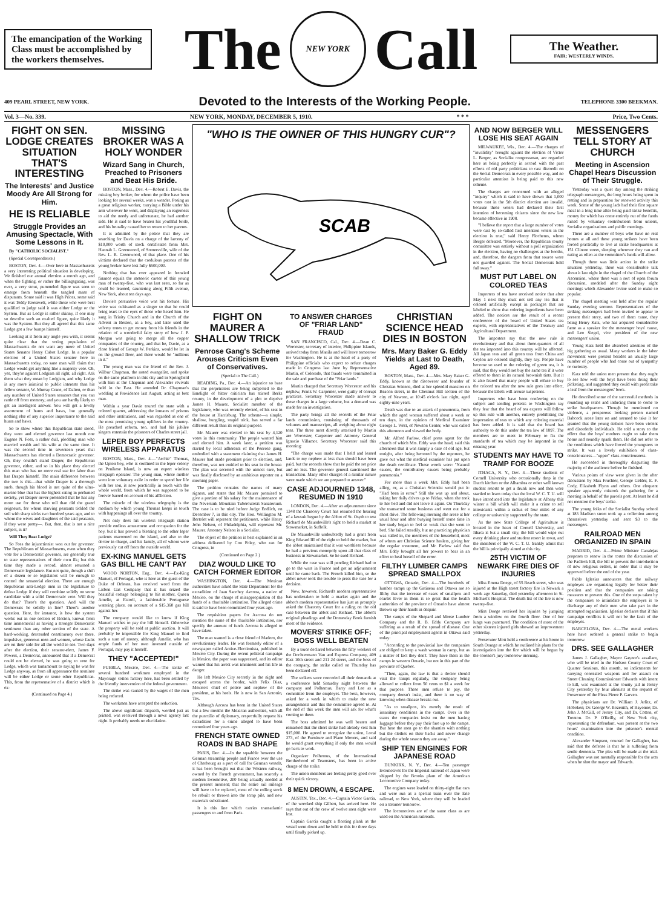The emancipation of the Working Class must be accomplished by the workers themselves.
The
NEW YORK
Call
The Weather.
FAIR; WESTERLY WINDS.
409 PEARL STREET, NEW YORK. Devoted to the Interests of the Working People. TELEPHONE 3300 BEEKMAN.
Vol. 3—No. 339. NEW YORK, MONDAY, DECEMBER 5, 1910. * * * Price, Two Cents.
FIGHT ON SEN. LODGE CREATES SITUATION THAT'S INTERESTING
The Interests' and Justice Moody Are All Strong for Him.
HE IS RELIABLE
Struggle Provides an Amusing Spectacle, With Some Lessons in It.
By "CATHOLIC SOCIALIST."
(Special Correspondence.)
BOSTON, Dec. 4.—Over here in Massachusetts a very interesting political situation is developing. We finished our annual election a month ago, and when the fighting, or rather the billingsgating, was over, a very stout, pummeled figure was seen to emerge from beneath the tangled mass of disputants. Some said it was High Prices, some said it was Teddy Roosevelt, while those who were best qualified to judge said it was either Lodge or the System. But as Lodge is rather skinny, if one may so describe such an exalted figure, quite likely it was the System. But they all agreed that this same Lodge got a few bumps himself.
Looking at it from any angle you wish, it seems quite clear that the voting population of Massachusetts do not want any more of United States Senator Henry Cabot Lodge. In a popular election of a United States senator here in Massachusetts today, no sane man will claim that Lodge would get anything like a majority vote. Oh, yes, they're against Lodgism all right, all right. Ask them what they mean by Lodgism, and why Lodge is any more inimical to public interests than his fellow senator, W. Murray Crane, of Dalton, or than any number of United States senators that you can rattle off from memory; and you are hardly likely to get an intelligent answer. You will get a lovely assortment of hums and haws, but generally nothing else of any superior importance to the said hums and haws.
So to show where this Republican state stood, they went and elected governor last month one Eugene N. Foss, a rather dull, plodding man who married wealth and his wife at the same time. It was the second time in seventeen years that Massachusetts has elected a Democratic governor. Oh, they couldn't stand Draper, the Republican governor, either, and so in his place they elected this man who has no more real use for labor than has Draper himself. The main difference between the two is this—that while Draper is a thorough snob, though his blood is not quite of the ultra-marine blue that has the highest rating in perfumed society, yet Draper never pretended that he has any more use for those who toil than did the grand seigneurs, for whom starving peasants tickled the soil with sharp sticks two hundred years ago, and to whom the wives and daughters of the said peasants, if they were pretty—. But, then, that is not a nice subject, is it?
Will They Beat Lodge?
So Foss the injunctionist won out for governor. The Republicans of Massachusetts, even when they vote for a Democratic governor, are generally true to state representatives of their own ilk; but this time they made a record, almost returned a Democratic legislature. But not quite, though a shift of a dozen or so legislators will be enough to control the senatorial election. There are enough Republican anti-Lodge men in the legislature to defeat Lodge if they will combine solidly on some candidate with a solid Democratic vote. Will they do that? There's the question. And will the Democrats be solidly in line? There's another question. Here, for instance, is how the system works out in one section of Boston, known from time immemorial as having a stronger Democratic sentiment than any other section of the state. A hard-working, descended constituency over there, impulsive, generous men and women, whose faults are on their side for all the world to see. Two days after the election, their senator-elect, James F. Powers, a Democrat, announced that if a Democrat could not be elected, he was going to vote for Lodge, which was tantamount to saying he was for Lodge anyway, as from all appearance the nominee will be either Lodge or some other Republican. This, from the representative of a district which is ex-
(Continued on Page 4.)
MISSING BROKER WAS A HOLY WONDER
Wizard Sang in Church, Preached to Prisoners and Beat His Bride.
BOSTON, Mass., Dec. 4.—Robert E. Davis, the missing boy broker, for whom the police have been looking for several weeks, was a wonder. Posing as a great religious worker, carrying a Bible under his arm wherever he went, and displaying an eagerness to aid the needy and unfortunate, he had another side. He is said to have beaten his youthful bride, and his brutality caused her to return to her parents.
It is admitted by the police that they are searching for Davis on a charge of the larceny of $10,000 worth of stock certificates from Mrs. Hannah L. Greenwood, of Somersville, wife of the Rev. L. B. Greenwood, of that place. One of his victims declared that the credulous patrons of the young broker have lost fully $500,000.
Nothing that has ever appeared in frenzied finance equals the meteoric career of this young man of twenty-five, who was last seen, so far as could be learned, sauntering along Fifth avenue, New York, about ten days ago.
Davie's persuasive voice was his fortune. His voice was cultivated as a singer so that he could bring tears to the eyes of those who heard him. He sang in Trinity Church and in the Church of the Advent in Boston, as a boy, and later used the velvety tones to get money from his friends in the relation of a wonderful fairy story of how J. P. Morgan was going to merge all the copper companies of the country, and that he, Davie, as a close friend of George W. Perkins, would be let in on the ground floor, and there would be "millions in it."
The young man was the friend of the Rev. J. Wilbur Chapman, the noted evangelist, and spoke on the same platform in this city and in Springfield with him at the Chapman and Alexander revivals held in the East. He attended Dr. Chapman's wedding at Providence last August, acting as best man.
Within a year Davie toured the state with a colored quartet, addressing the inmates of prisons and other institutions, and was regarded as one of the most promising young uplifters in the country. He preached reform, too, and had his jubilee singers entertain the prisoners of Charles street jail.
LEPER BOY PERFECTS WIRELESS APPARATUS
BOSTON, Mass., Dec. 4.—"Archie" Thomas, the Upton boy, who is confined in the leper colony on Penikese Island, is now an expert wireless telegraph operator. The young man, whose mother went into voluntary exile in order to spend her life with her son, is now practically in touch with the whole world, from which he was supposed to be forever barred on account of his affliction.
The miracle of the wireless telegraphy is the medium by which young Thomas keeps in touch with happenings all over the country.
Not only does his wireless telegraph station provide endless amusement and occupation for the boy, but it has proved a blessing to the other leper patients marooned on the island, and also to the doctor in charge, and his family, all of whom were previously cut off from the outside world.
EX-KING MANUEL GETS GAS BILL HE CAN'T PAY
WOOD NORTON, Eng., Dec. 4.—Ex-King Manuel, of Portugal, who is here as the guest of the Duke of Orleans, has received word from the Lisbon Gas Company that it has seized the beautiful cottage belonging to his mother, Queen Amelie, at Estoril, a fashionable Portuguese watering place, on account of a $15,360 gas bill against her.
The company would like to know if King Manuel wishes to pay the bill himself. Otherwise the property will be sold at public auction. It will probably be impossible for King Manuel to find such a sum of money, although Amelie, who has ample funds of her own invested outside of Portugal, may pay it herself.
THEY "ACCEPTED!"
PUEBLA, Mexico, Dec. 4.—The strike of several hundred workmen employed in the Mayorago cotton factory here, has been settled by the friendly intervention of the federal government.
The strike was caused by the wages of the men being reduced.
The workmen have accepted the reduction.
The above significant dispatch, worded just as printed, was received through a news agency last night. It probably needs no elucidation.
"WHO IS THE OWNER OF THIS HUNGRY CUR"?
SCAB
FIGHT ON MAURER A SHALLOW TRICK
Penrose Gang's Scheme Arouses Criticism Even of Conservatives.
(Special to The Call.)
READING, Pa., Dec. 4.—An injustice so base that the perpetrators are being subjected to the limelight of bitter criticism has stirred Berks county, in the development of a plot to deprive James H. Maurer, Socialist member of the legislature, who was recently elected, of his seat in the house at Harrisburg. The scheme—a simple, shallow, bungling, stupid trick, has served a far different result than its original purpose.
Mr. Maurer was elected to his seat by 4,120 votes in this community. The people wanted him and elected him. A week later, a petition was started by local adherents of the Penrose gang, embodied with a statement claiming that James H. Maurer had made promises prior to election, and, therefore, was not entitled to his seat in the house. The plan was secreted with the utmost care, but was finally disclosed by an ambitious reporter on a morning paper.
The petition contains the names of many signers, and states that Mr. Maurer promised to give a portion of his salary for the maintenance of the Neversink Mountain Tuberculosis Sanatorium. The case is to be tried before Judge Endlich, on December 7, in this city. The Hon. Wellington M. Bertolet will represent the petitioners, while Henry John Nelson, of Philadelphia, will represent Mr. Maurer. Attorney Nelson is a Socialist.
The object of the petition is best explained in an address delivered by Con Foley, who ran for Congress, in
(Continued on Page 2.)
DIAZ WOULD LIKE TO CATCH FORMER EDITOR
WASHINGTON, Dec. 4.—The Mexican authorities have asked the State Department for the extradition of Juan Sanchey Azcona, a native of Mexico, on the charge of misappropriation of the funds of a charitable institution. The alleged crime is said to have been committed four years ago.
The requisition papers for Azcona do not mention the name of the charitable institution, nor specify the amount of funds Azcona is alleged to have taken.
The man wanted is a close friend of Madero, the revolutionary leader. He was formerly editor of a newspaper called Antive-Electionista, published in Mexico City. During the recent political campaign in Mexico, the paper was suppressed, and its editor warned that his arrest was imminent and his life in danger.
He left Mexico City secretly in the night and escaped across the border, with Felix Diaz, Mexico's chief of police and nephew of the president, at his heels. He is now in San Antonio, Tex.
Although Azcona has been in the United States but a few months the Mexican authorities, with all the punctilio of diplomacy, respectfully request his extradition for a crime alleged to have been committed four years ago.
FRENCH STATE OWNED ROADS IN BAD SHAPE
PARIS, Dec. 4.—In the squabble between the German steamship people and France over the use of Cherbourg as a port of call for German vessels, it has been brought out that the Western railway, owned by the French government, has scarcely a modern locomotive, 200 being actually needed at the present moment; that the entire rail mileage will have to be replaced, most of the rolling stock be rebuilt or thrown into the scrap pile, and new materials substituted.
It is this line which carries transatlantic passengers to and from Paris.
TO ANSWER CHARGES OF "FRIAR LAND" FRAUD
SAN FRANCISCO, Cal., Dec. 4.—Dean C. Worcester, secretary of interior, Philippine Islands, arrived today from Manila and will leave tomorrow for Washington. He is at the head of a party of Philippine officials who expect to refute charges made in Congress last June by Representative Martin, of Colorado, that frauds were committed in the sale and purchase of the "Friar lands."
Martin charged that Secretary Worcester and his nephew, Frank W. Carpenter, were guilty of corrupt practices. Secretary Worcester made answer to these charges in a large volume, but a demand was made for an investigation.
The party brings all the records of the Friar lands commission, consisting of thousands of volumes and manuscripts, all weighing about eight tons. The three most directly attacked by Martin are Worcester, Carpenter and Attorney General Ignacio Villamor. Secretary Worcester said this morning:
"The charge was made that I held and leased lands to my nephew at less than should have been paid, but the records show that he paid the set price and no less. The governor general sanctioned the transaction. Many other charges of a similar nature were made which we are prepared to answer."
CASE ADJOURNED 1348, RESUMED IN 1910
LONDON, Dec. 4.—After an adjournment since 1348 the Chancery Court has resumed the hearing of a lawsuit begun by the Abbot of St. Osyth to test Richard de Maundeville's right to hold a market at Stowmarket, in Suffolk.
De Maundeville undoubtedly had a grant from King Edward III of the right to hold the market, but the abbot maintained that it was worthless because he had a previous monopoly upon all that class of business in Stowmarket. So he sued Richard.
While the case was still pending Richard had to go to the wars in France and got an adjournment until he came back. The French killed him, so the abbot never took the trouble to press the case for a decision.
Now, however, Richard's modern representative has undertaken to hold a market again and the abbot's modern representative has just as promptly asked the Chancery Court for a ruling on the old case between the abbot and Richard. The abbot's original pleadings and the Domesday Book furnish most of the evidence.
MOVERS' STRIKE OFF; BOSS WELL BEATEN
By a truce declared between the fifty workers of the Dochtermann Van and Express Company, 409 East 10th street and 211 2d street, and the boss of the company, the strike called on Thursday has been declared off.
The strikers were conceded all their demands at a conference held Saturday night between the company and Polhemus, Barry and Lee as a committee from the employes. The boss, however, asked for a week in which to make the new arrangements and this the committee agreed to. At the end of this week the men will ask for what's coming to them.
The boss admitted he was well beaten and remarked that the short strike had already cost him $15,000. He agreed to recognize the union, Local 273, of the Furniture and Piano Movers, and said he would grant everything if only the men would go back to work.
Organizer Polhemus, of the International Brotherhood of Teamsters, has been in active charge of the strike.
The union members are feeling pretty good over their quick victory.
8 MEN DROWN, 4 ESCAPE.
AUSTIN, Tex., Dec. 4.—Captain Victor Garcia, of the wrecked ship Gilbert, has arrived here. He says that out of the crew of twelve men eight were lost.
Captain Garcia caught a floating plank as the vessel went down and he held to this for three days until finally picked up.
CHRISTIAN SCIENCE HEAD DIES IN BOSTON
Mrs. Mary Baker G. Eddy Yields at Last to Death, Aged 89.
BOSTON, Mass., Dec. 4.—Mrs. Mary Baker G. Eddy, known as the discoverer and founder of Christian Science, died at her splendid mansion on Beacon street, in the Chestnut Hill section of the city of Newton, at 10:45 o'clock last night, aged eighty-nine years.
Death was due to an attack of pneumonia, from which the aged woman suffered about a week or ten days, in the opinion of Medical Examiner George L. West, of Newton Center, who was called this afternoon and viewed the body.
Mr. Alfred Farlow, chief press agent for the church of which Mrs. Eddy was the head, said this afternoon that it was simply a case of old age, but tonight, after being hectored by the reporters, he gave out what the medical examiner has put upon the death certificate. These words were: "Natural causes, the contributory causes being probably pneumonia."
For more than a week Mrs. Eddy had been ailing, or, as a Christian Scientist would put it: "Had been in error." Still she was up and about, taking her daily drives up to Friday, when she took to her bed and did not leave it again. On Thursday she transacted some business and went out for a short drive. The following morning she arose at her usual hour and after busying herself some time in her study began to feel so weak that she went to bed. She failed steadily, but no practicing physician was called in, the members of the household, most of whom are Christian Science healers, giving her the regular treatment, and Mr. Farlow said that Mrs. Eddy brought all her powers to bear in an effort to heal herself of the error.
FILTHY LUMBER CAMPS SPREAD SMALLPOX
OTTAWA, Ontario, Dec. 4.—The hundreds of lumber camps up the Gatineau and Ottawa are so filthy that the increase of cases of smallpox and scarlet fever in them is so great that the health authorities of the province of Ontario have almost thrown up their hands in despair.
The camps of the Shepard and Morse Lumber Company and the R. B. Eddy Company are suffering as a result of the spread of disease. One of the principal employment agents in Ottawa said today:
"According to the provincial law the companies are obliged to keep a wash woman in camp, but as a matter of fact they don't. They have them in the camps in western Ontario, but not in this part of the province of Quebec.
"Then, again, the law is that a doctor should visit the camps regularly, the company being allowed to collect from 50 cents to $1 a week for that purpose. These men refuse to pay, the company doesn't insist, and there is no way of knowing when disease breaks out.
"As to smallpox, it's merely the result of insanitary conditions in the camps. Over in the states the companies insist on the men having luggage before they pay their fare up to the camps. But here the men go to the shanties with nothing but the clothes on their backs and never change during the whole season they are away."
SHIP TEN ENGINES FOR JAPANESE ROAD
DUNKIRK, N. Y., Dec. 4.—Ten passenger locomotives for the Imperial railroad of Japan were shipped by the Brooks plant of the American Locomotive Company today.
The engines were loaded on thirty-eight flat cars and were run as a special train over the Erie railroad, to New York, where they will be loaded on a steamer tomorrow.
The locomotives are of the same class as are used on the American railroads.
AND NOW BERGER WILL LOSE HIS SEAT AGAIN
MILWAUKEE, Wis., Dec. 4.—The charges of "invalidity" brought against the election of Victor L. Berger, as Socialist congressman, are regarded here as being perfectly in accord with the past efforts of old party politicians to cast discredit on the Social Democrats in every possible way, and no particular attention is being paid to this new scheme.
The charges are concerned with an alleged "inquiry" which is said to have shown that 1,000 votes cast in the 5th district election are invalid, because these voters had declared their first intention of becoming citizens since the new law became effective in 1908.
"I believe the report that a large number of votes were cast by so-called first intention voters in the election is true," said Henry Flochems, whom Berger defeated. "Moreover, the Republican county committee was entirely without a poll organization in the election, having no challengers at the booths, and, therefore, the dangers from that source were not guarded against. The Social Democrats held full sway."
MUST PUT LABEL ON COLORED TEAS
Importers of tea have received notice that after May 1 next they must not sell any tea that is colored artificially except in packages that are labeled to show that coloring ingredients have been added. The notices are the result of a recent conference of the board of United States tea experts, with representatives of the Treasury and Agricultural Department.
The importers say that the new rule is revolutionary and that about three-quarters of all the tea imported into this country will be affected. All Japan teas and all green teas from China and Ceylon are colored slightly, they say. People have become so used to the coloring of green tea, it is said, that they would not buy the same tea if it were offered to them in its natural brownish tints. But it is also feared that many people will refuse to buy the colored tea after the new rule goes into effect, because the labels will arouse suspicions.
Importers who have been conferring on the subject and sending protests to Washington say they fear that the board of tea experts will follow up this rule with another, entirely prohibiting the importation of teas to which any coloring material has been added. It is said that the board has authority to do this under the tea law of 1897. The members are to meet in February to fix the standards of tea which may be imported in the ensuing year.
STUDENTS MAY HAVE TO TRAMP FOR BOOZE
ITHACA, N. Y., Dec. 4.—Those students of Cornell University who occasionally drop in the Dutch kitchen or the Alhambra or other well known student resorts to get a drunk now and then were startled to learn today that the local W. C. T. U. will have introduced into the legislature at Albany this winter a bill which will make it a crime to sell intoxicants within a radius of four miles of any college or university supported by the state.
As the new State College of Agriculture is located in the heart of Cornell University, and Ithaca is but a small city, the bill would wipe out every drinking place and student resort in town, and the members of the W. C. T. U. frankly admit that the bill is principally aimed at this city.
25TH VICTIM OF NEWARK FIRE DIES OF INJURIES
Miss Emma Doege, of 55 Beach street, who was injured at the High street factory fire in Newark a week ago Saturday, died yesterday afternoon in St. Michael's Hospital. The death list of the fire is now twenty-five.
Miss Doege received her injuries by jumping from a window on the fourth floor. One of her lungs was punctured. The condition of most of the other sixteen injured girls showed an improvement yesterday.
Prosecutor Mott held a conference at his home in South Orange at which he outlined his plans for the investigation into the fire which will be begun by the coroner's jury tomorrow morning.
MESSENGERS TELL STORY AT CHURCH
Meeting in Ascension Chapel Hears Discussion of Their Struggle.
Yesterday was a quiet day among the striking telegraph messengers, the long hours being spent in resting and in preparation for renewed activity this week. Some of the young lads had their first square meal in a long time after being paid strike benefits, money for which has come entirely out of the funds raised by voluntary contributions from unions, Socialist organizations and public meetings.
There are a number of boys who have no real homes at all and these young strikers have been forced practically to live at strike headquarters at 151 Clinton street, sleeping wherever they can and eating as often as the committee's funds will allow.
Though there was little action in the strike situation yesterday, there was considerable talk about it last night in the chapel of the Church of the Ascension, where there was a sort of open forum discussion, modeled after the Sunday night meetings which Alexander Irvine used to make so popular.
The chapel meeting was held after the regular Sunday evening sermon. Representatives of the striking messengers had been invited to appear to present their story, and two of them came, they being Henry Katz, who has acquired considerable fame as a speaker for the messenger boys' cause, and Leo Siegel, vice president of the new messengers' union.
Young Katz held the absorbed attention of the big gathering as usual. Many workers in the labor movement were present besides an usually large number of people who had come out of sympathy or curiosity.
Katz told the union men present that they ought to see how well the boys have been doing their picketing, and suggested they could with profit take a leaf from the messengers' book.
He described some of the successful methods in rounding up scabs and inducing them to come to strike headquarters. Though he mentioned no violence, a prosperous looking person named Babcock arose later on and seemed to take it for granted that the young strikers have been violent and disorderly individuals. He told a story to the effect that the boys' mothers ought to take them home and soundly spank them. He did not refer to the conditions which have forced the youngsters to strike. It was a lovely exhibition of class-consciousness—"upper" class-consciousness.
He succeeded in thoroughly disgusting the majority of the audience before he finished.
Various points of view were given in the after discussion by Max Fruchter, George Gelder, E. F. Cody, Elizabeth Flynn and others. One eloquent speaker apparently mistook the gathering for a meeting in behalf of the parcels post. At least he did not mention the boys' strike.
The young folks of the Socialist Sunday school at 183 Madison street took up a collection among themselves yesterday and sent $3 to the messengers.
RAILROAD MEN ORGANIZED IN SPAIN
MADRID, Dec. 4.—Prime Minister Canalejas proposes to renew in the cortes the discussion of the Padlock bill, the bill to prevent the introduction of new religious orders, in order that it may be approved before the end of the year.
Pablo Iglesias announces that the railway employes are organizing legally for better their position and that the companies are taking measures to prevent this. One of the steps taken by the companies to intimidate the employes is to discharge any of their men who take part in the attempted organization. Iglesias declares that if this campaign conflicts it will not be the fault of the employes.
BARCELONA, Dec. 4.—The metal workers here have ordered a general strike to begin tomorrow.
DRS. SEE GALLAGHER
James J. Gallagher, Mayor Gaynor's assailant, who will be tried in the Hudson County Court of Quarter Sessions, this month, on indictments for carrying concealed weapons and for assault on Street Cleaning Commissioner Edwards with intent to kill, was examined at the county jail in Jersey City yesterday by four alienists at the request of Prosecutor of the Pleas Pierre P. Garven.
The physicians are Dr. William J. Arlitz, of Hoboken; Dr. George W. Bozenith, of Bayonne; Dr. John J. McGill, of Jersey City, and Dr. Cotton, of Trenton. Dr. P. O'Reilly, of New York city, representing the defendant, was present at the two hours' examination into the prisoner's mental condition.
Alexander Simpson, counsel for Gallagher, has said that the defense is that he is suffering from senile dementia. The plea will be made at the trial. Gallagher was not mentally responsible for the acts when he shot the mayor and Edwards.